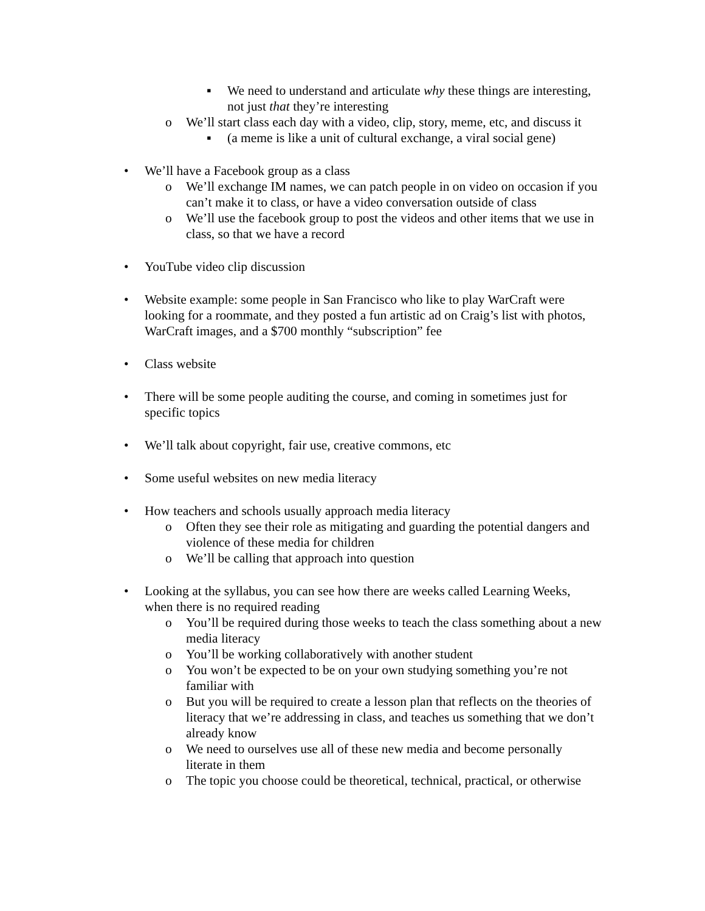▪ We need to understand and articulate why these things are interesting, not just that they’re interesting
o We’ll start class each day with a video, clip, story, meme, etc, and discuss it
▪ (a meme is like a unit of cultural exchange, a viral social gene)
• We’ll have a Facebook group as a class
o We’ll exchange IM names, we can patch people in on video on occasion if you can’t make it to class, or have a video conversation outside of class
o We’ll use the facebook group to post the videos and other items that we use in class, so that we have a record
• YouTube video clip discussion
• Website example: some people in San Francisco who like to play WarCraft were looking for a roommate, and they posted a fun artistic ad on Craig’s list with photos, WarCraft images, and a $700 monthly “subscription” fee
• Class website
• There will be some people auditing the course, and coming in sometimes just for specific topics
• We’ll talk about copyright, fair use, creative commons, etc
• Some useful websites on new media literacy
• How teachers and schools usually approach media literacy
o Often they see their role as mitigating and guarding the potential dangers and violence of these media for children
o We’ll be calling that approach into question
• Looking at the syllabus, you can see how there are weeks called Learning Weeks, when there is no required reading
o You’ll be required during those weeks to teach the class something about a new media literacy
o You’ll be working collaboratively with another student
o You won’t be expected to be on your own studying something you’re not familiar with
o But you will be required to create a lesson plan that reflects on the theories of literacy that we’re addressing in class, and teaches us something that we don’t already know
o We need to ourselves use all of these new media and become personally literate in them
o The topic you choose could be theoretical, technical, practical, or otherwise